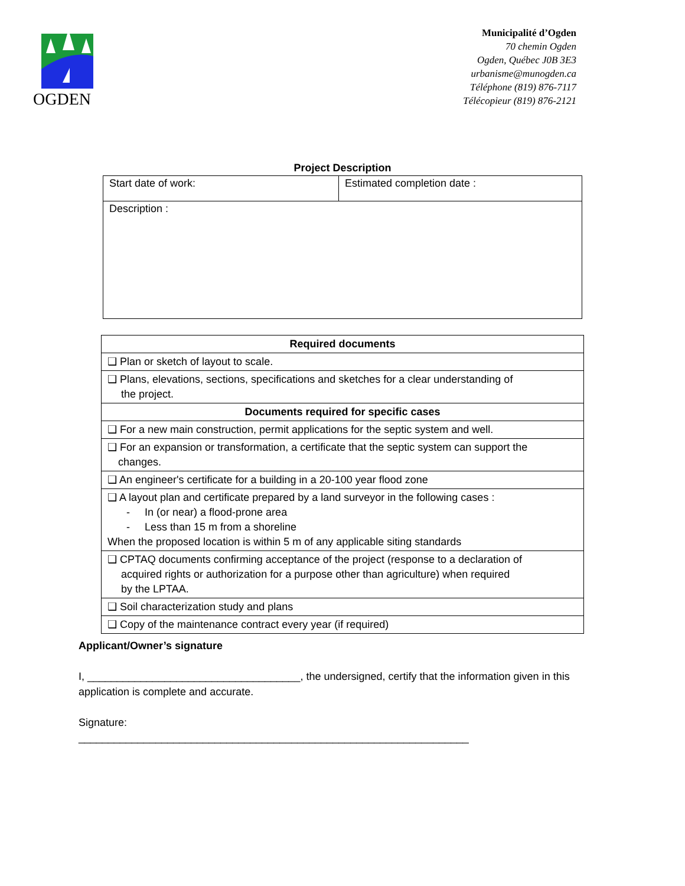OGDEN
Municipalité d’Ogden
70 chemin Ogden
Ogden, Québec J0B 3E3
urbanisme@munogden.ca
Téléphone (819) 876-7117
Télécopieur (819) 876-2121
| Project Description | |
| --- | --- |
| Start date of work: | Estimated completion date : |
| Description : | |
| Required documents |
| ❑ Plan or sketch of layout to scale. |
| ❑ Plans, elevations, sections, specifications and sketches for a clear understanding of the project. |
| Documents required for specific cases |
| ❑ For a new main construction, permit applications for the septic system and well. |
| ❑ For an expansion or transformation, a certificate that the septic system can support the changes. |
| ❑ An engineer's certificate for a building in a 20-100 year flood zone |
| ❑ A layout plan and certificate prepared by a land surveyor in the following cases : - In (or near) a flood-prone area - Less than 15 m from a shoreline When the proposed location is within 5 m of any applicable siting standards |
| ❑ CPTAQ documents confirming acceptance of the project (response to a declaration of acquired rights or authorization for a purpose other than agriculture) when required by the LPTAA. |
| ❑ Soil characterization study and plans |
| ❑ Copy of the maintenance contract every year (if required) |
Applicant/Owner’s signature
I, ____________________________________, the undersigned, certify that the information given in this application is complete and accurate.
Signature:
__________________________________________________________________